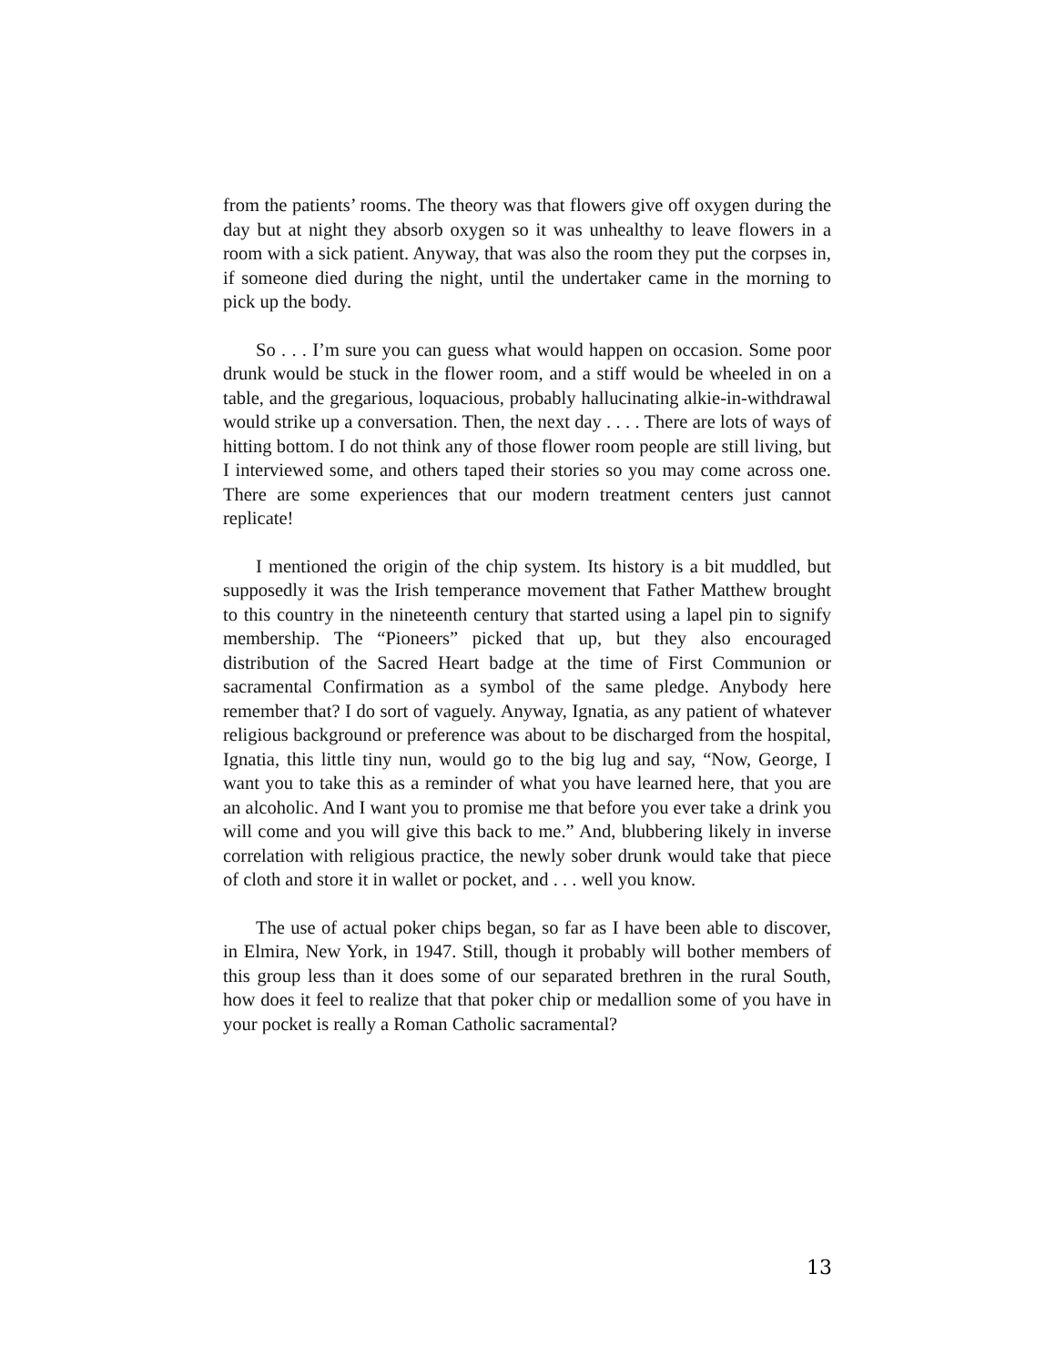from the patients’ rooms. The theory was that flowers give off oxygen during the day but at night they absorb oxygen so it was unhealthy to leave flowers in a room with a sick patient. Anyway, that was also the room they put the corpses in, if someone died during the night, until the undertaker came in the morning to pick up the body.
So . . . I’m sure you can guess what would happen on occasion. Some poor drunk would be stuck in the flower room, and a stiff would be wheeled in on a table, and the gregarious, loquacious, probably hallucinating alkie-in-withdrawal would strike up a conversation. Then, the next day . . . . There are lots of ways of hitting bottom. I do not think any of those flower room people are still living, but I interviewed some, and others taped their stories so you may come across one. There are some experiences that our modern treatment centers just cannot replicate!
I mentioned the origin of the chip system. Its history is a bit muddled, but supposedly it was the Irish temperance movement that Father Matthew brought to this country in the nineteenth century that started using a lapel pin to signify membership. The “Pioneers” picked that up, but they also encouraged distribution of the Sacred Heart badge at the time of First Communion or sacramental Confirmation as a symbol of the same pledge. Anybody here remember that? I do sort of vaguely. Anyway, Ignatia, as any patient of whatever religious background or preference was about to be discharged from the hospital, Ignatia, this little tiny nun, would go to the big lug and say, “Now, George, I want you to take this as a reminder of what you have learned here, that you are an alcoholic. And I want you to promise me that before you ever take a drink you will come and you will give this back to me.” And, blubbering likely in inverse correlation with religious practice, the newly sober drunk would take that piece of cloth and store it in wallet or pocket, and . . . well you know.
The use of actual poker chips began, so far as I have been able to discover, in Elmira, New York, in 1947. Still, though it probably will bother members of this group less than it does some of our separated brethren in the rural South, how does it feel to realize that that poker chip or medallion some of you have in your pocket is really a Roman Catholic sacramental?
13